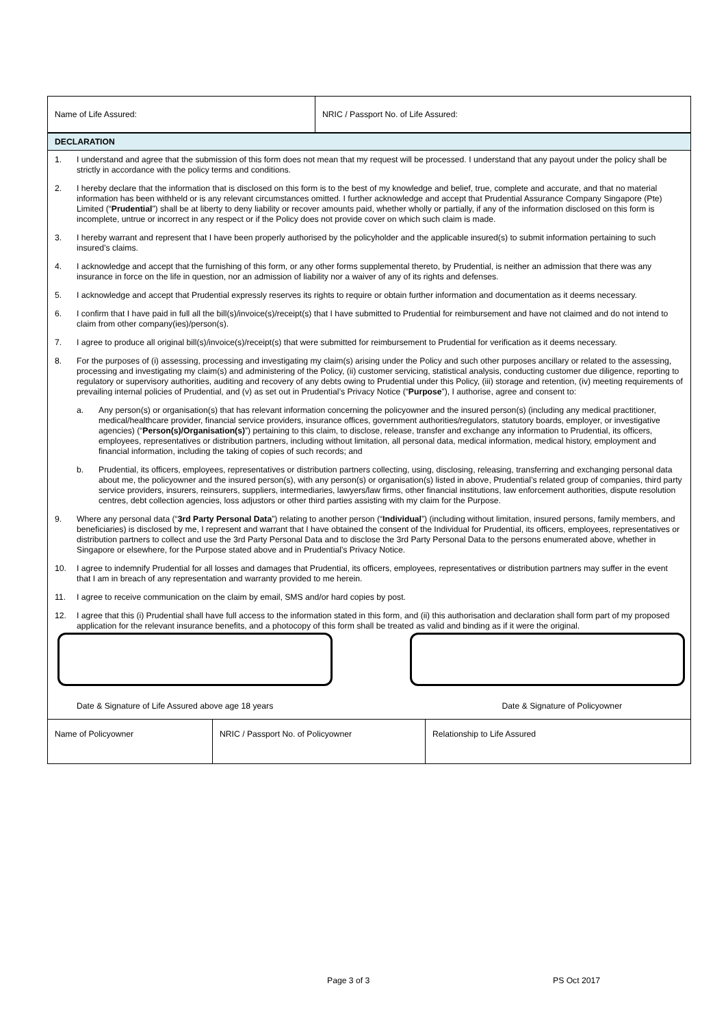| Name of Life Assured: | NRIC / Passport No. of Life Assured: |
DECLARATION
1. I understand and agree that the submission of this form does not mean that my request will be processed. I understand that any payout under the policy shall be strictly in accordance with the policy terms and conditions.
2. I hereby declare that the information that is disclosed on this form is to the best of my knowledge and belief, true, complete and accurate, and that no material information has been withheld or is any relevant circumstances omitted. I further acknowledge and accept that Prudential Assurance Company Singapore (Pte) Limited (“Prudential”) shall be at liberty to deny liability or recover amounts paid, whether wholly or partially, if any of the information disclosed on this form is incomplete, untrue or incorrect in any respect or if the Policy does not provide cover on which such claim is made.
3. I hereby warrant and represent that I have been properly authorised by the policyholder and the applicable insured(s) to submit information pertaining to such insured’s claims.
4. I acknowledge and accept that the furnishing of this form, or any other forms supplemental thereto, by Prudential, is neither an admission that there was any insurance in force on the life in question, nor an admission of liability nor a waiver of any of its rights and defenses.
5. I acknowledge and accept that Prudential expressly reserves its rights to require or obtain further information and documentation as it deems necessary.
6. I confirm that I have paid in full all the bill(s)/invoice(s)/receipt(s) that I have submitted to Prudential for reimbursement and have not claimed and do not intend to claim from other company(ies)/person(s).
7. I agree to produce all original bill(s)/invoice(s)/receipt(s) that were submitted for reimbursement to Prudential for verification as it deems necessary.
8. For the purposes of (i) assessing, processing and investigating my claim(s) arising under the Policy and such other purposes ancillary or related to the assessing, processing and investigating my claim(s) and administering of the Policy, (ii) customer servicing, statistical analysis, conducting customer due diligence, reporting to regulatory or supervisory authorities, auditing and recovery of any debts owing to Prudential under this Policy, (iii) storage and retention, (iv) meeting requirements of prevailing internal policies of Prudential, and (v) as set out in Prudential’s Privacy Notice (“Purpose”), I authorise, agree and consent to:
a. Any person(s) or organisation(s) that has relevant information concerning the policyowner and the insured person(s) (including any medical practitioner, medical/healthcare provider, financial service providers, insurance offices, government authorities/regulators, statutory boards, employer, or investigative agencies) (“Person(s)/Organisation(s)”) pertaining to this claim, to disclose, release, transfer and exchange any information to Prudential, its officers, employees, representatives or distribution partners, including without limitation, all personal data, medical information, medical history, employment and financial information, including the taking of copies of such records; and
b. Prudential, its officers, employees, representatives or distribution partners collecting, using, disclosing, releasing, transferring and exchanging personal data about me, the policyowner and the insured person(s), with any person(s) or organisation(s) listed in above, Prudential’s related group of companies, third party service providers, insurers, reinsurers, suppliers, intermediaries, lawyers/law firms, other financial institutions, law enforcement authorities, dispute resolution centres, debt collection agencies, loss adjustors or other third parties assisting with my claim for the Purpose.
9. Where any personal data (“3rd Party Personal Data”) relating to another person (“Individual”) (including without limitation, insured persons, family members, and beneficiaries) is disclosed by me, I represent and warrant that I have obtained the consent of the Individual for Prudential, its officers, employees, representatives or distribution partners to collect and use the 3rd Party Personal Data and to disclose the 3rd Party Personal Data to the persons enumerated above, whether in Singapore or elsewhere, for the Purpose stated above and in Prudential’s Privacy Notice.
10. I agree to indemnify Prudential for all losses and damages that Prudential, its officers, employees, representatives or distribution partners may suffer in the event that I am in breach of any representation and warranty provided to me herein.
11. I agree to receive communication on the claim by email, SMS and/or hard copies by post.
12. I agree that this (i) Prudential shall have full access to the information stated in this form, and (ii) this authorisation and declaration shall form part of my proposed application for the relevant insurance benefits, and a photocopy of this form shall be treated as valid and binding as if it were the original.
Date & Signature of Life Assured above age 18 years Date & Signature of Policyowner
| Name of Policyowner | NRIC / Passport No. of Policyowner | Relationship to Life Assured |
Page 3 of 3 PS Oct 2017